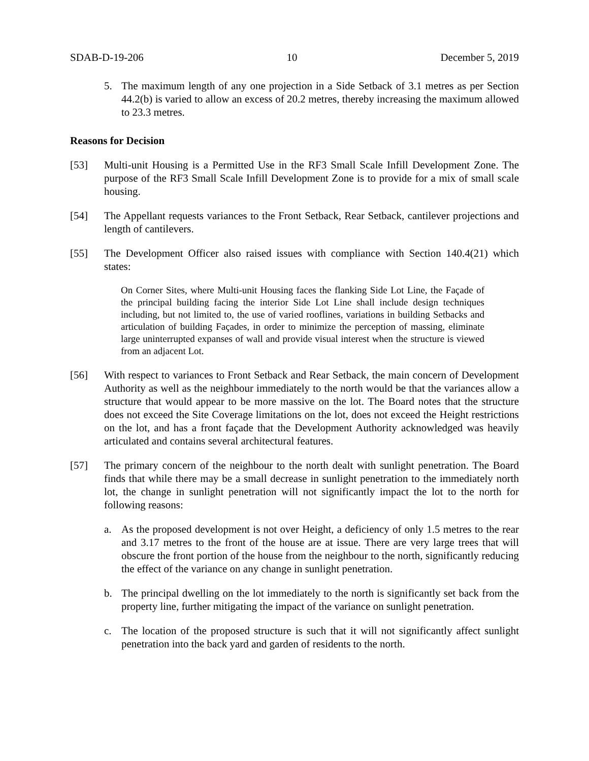SDAB-D-19-206 10 December 5, 2019
5. The maximum length of any one projection in a Side Setback of 3.1 metres as per Section 44.2(b) is varied to allow an excess of 20.2 metres, thereby increasing the maximum allowed to 23.3 metres.
Reasons for Decision
[53] Multi-unit Housing is a Permitted Use in the RF3 Small Scale Infill Development Zone. The purpose of the RF3 Small Scale Infill Development Zone is to provide for a mix of small scale housing.
[54] The Appellant requests variances to the Front Setback, Rear Setback, cantilever projections and length of cantilevers.
[55] The Development Officer also raised issues with compliance with Section 140.4(21) which states:
On Corner Sites, where Multi-unit Housing faces the flanking Side Lot Line, the Façade of the principal building facing the interior Side Lot Line shall include design techniques including, but not limited to, the use of varied rooflines, variations in building Setbacks and articulation of building Façades, in order to minimize the perception of massing, eliminate large uninterrupted expanses of wall and provide visual interest when the structure is viewed from an adjacent Lot.
[56] With respect to variances to Front Setback and Rear Setback, the main concern of Development Authority as well as the neighbour immediately to the north would be that the variances allow a structure that would appear to be more massive on the lot. The Board notes that the structure does not exceed the Site Coverage limitations on the lot, does not exceed the Height restrictions on the lot, and has a front façade that the Development Authority acknowledged was heavily articulated and contains several architectural features.
[57] The primary concern of the neighbour to the north dealt with sunlight penetration. The Board finds that while there may be a small decrease in sunlight penetration to the immediately north lot, the change in sunlight penetration will not significantly impact the lot to the north for following reasons:
a. As the proposed development is not over Height, a deficiency of only 1.5 metres to the rear and 3.17 metres to the front of the house are at issue. There are very large trees that will obscure the front portion of the house from the neighbour to the north, significantly reducing the effect of the variance on any change in sunlight penetration.
b. The principal dwelling on the lot immediately to the north is significantly set back from the property line, further mitigating the impact of the variance on sunlight penetration.
c. The location of the proposed structure is such that it will not significantly affect sunlight penetration into the back yard and garden of residents to the north.